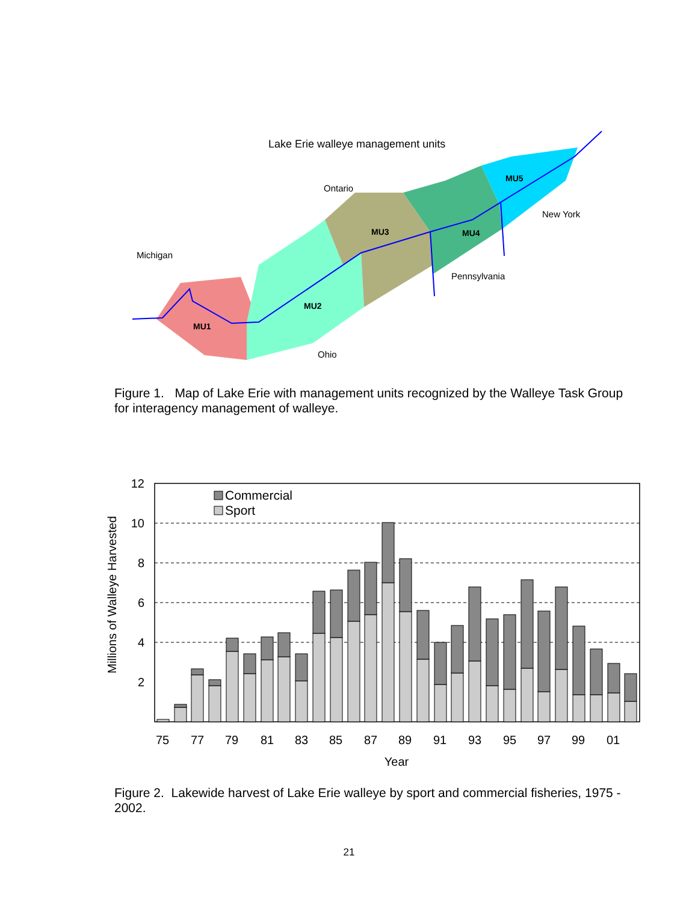Lake Erie walleye management units
Ontario
Michigan
New York
Pennsylvania
Ohio
MU5
MU3
MU4
MU2
MU1
Figure 1. Map of Lake Erie with management units recognized by the Walleye Task Group for interagency management of walleye.
12
10
8
6
4
2
Millions of Walleye Harvested
Commercial
Sport
75
77
79
81
83
85
87
89
91
93
95
97
99
01
Year
Figure 2. Lakewide harvest of Lake Erie walleye by sport and commercial fisheries, 1975 - 2002.
21